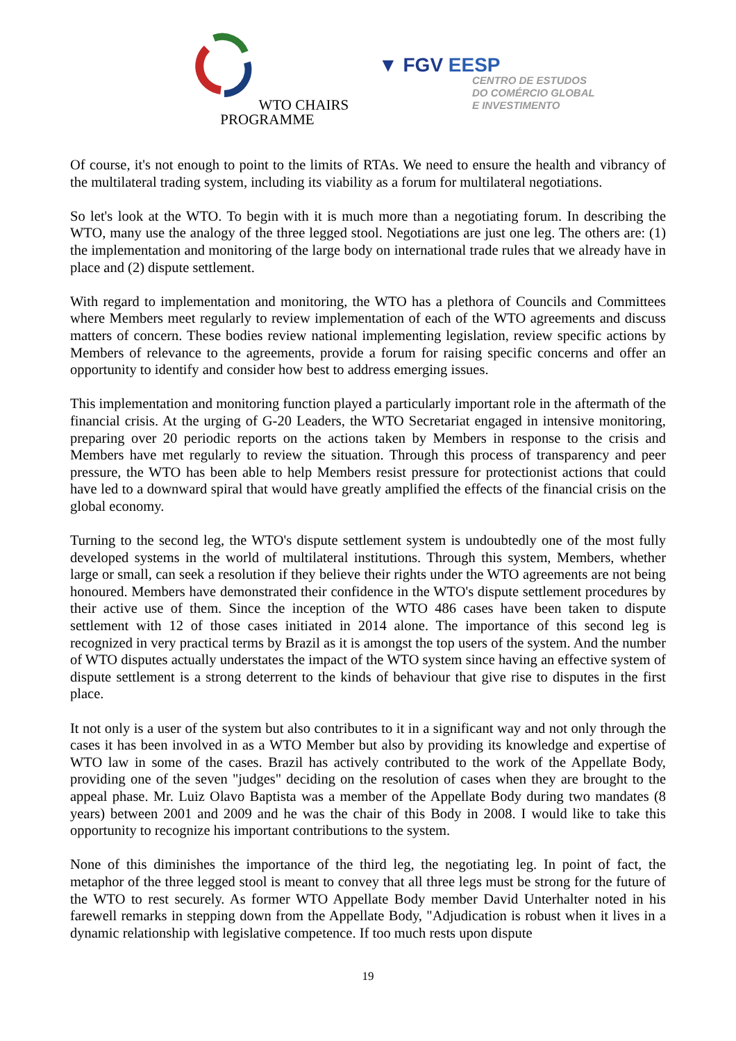WTO CHAIRS
PROGRAMME
▼ FGV EESP
CENTRO DE ESTUDOS
DO COMÉRCIO GLOBAL
E INVESTIMENTO
Of course, it's not enough to point to the limits of RTAs. We need to ensure the health and vibrancy of the multilateral trading system, including its viability as a forum for multilateral negotiations.
So let's look at the WTO. To begin with it is much more than a negotiating forum. In describing the WTO, many use the analogy of the three legged stool. Negotiations are just one leg. The others are: (1) the implementation and monitoring of the large body on international trade rules that we already have in place and (2) dispute settlement.
With regard to implementation and monitoring, the WTO has a plethora of Councils and Committees where Members meet regularly to review implementation of each of the WTO agreements and discuss matters of concern. These bodies review national implementing legislation, review specific actions by Members of relevance to the agreements, provide a forum for raising specific concerns and offer an opportunity to identify and consider how best to address emerging issues.
This implementation and monitoring function played a particularly important role in the aftermath of the financial crisis. At the urging of G-20 Leaders, the WTO Secretariat engaged in intensive monitoring, preparing over 20 periodic reports on the actions taken by Members in response to the crisis and Members have met regularly to review the situation. Through this process of transparency and peer pressure, the WTO has been able to help Members resist pressure for protectionist actions that could have led to a downward spiral that would have greatly amplified the effects of the financial crisis on the global economy.
Turning to the second leg, the WTO's dispute settlement system is undoubtedly one of the most fully developed systems in the world of multilateral institutions. Through this system, Members, whether large or small, can seek a resolution if they believe their rights under the WTO agreements are not being honoured. Members have demonstrated their confidence in the WTO's dispute settlement procedures by their active use of them. Since the inception of the WTO 486 cases have been taken to dispute settlement with 12 of those cases initiated in 2014 alone. The importance of this second leg is recognized in very practical terms by Brazil as it is amongst the top users of the system. And the number of WTO disputes actually understates the impact of the WTO system since having an effective system of dispute settlement is a strong deterrent to the kinds of behaviour that give rise to disputes in the first place.
It not only is a user of the system but also contributes to it in a significant way and not only through the cases it has been involved in as a WTO Member but also by providing its knowledge and expertise of WTO law in some of the cases. Brazil has actively contributed to the work of the Appellate Body, providing one of the seven "judges" deciding on the resolution of cases when they are brought to the appeal phase. Mr. Luiz Olavo Baptista was a member of the Appellate Body during two mandates (8 years) between 2001 and 2009 and he was the chair of this Body in 2008. I would like to take this opportunity to recognize his important contributions to the system.
None of this diminishes the importance of the third leg, the negotiating leg. In point of fact, the metaphor of the three legged stool is meant to convey that all three legs must be strong for the future of the WTO to rest securely. As former WTO Appellate Body member David Unterhalter noted in his farewell remarks in stepping down from the Appellate Body, "Adjudication is robust when it lives in a dynamic relationship with legislative competence. If too much rests upon dispute
19